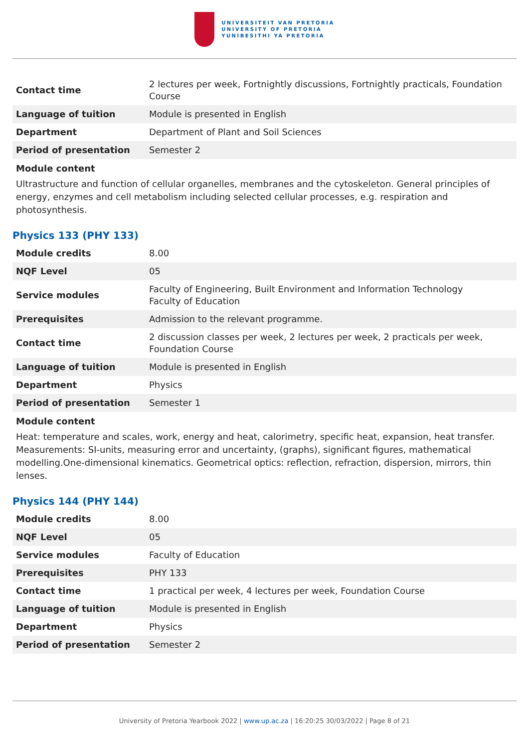UNIVERSITEIT VAN PRETORIA
UNIVERSITY OF PRETORIA
YUNIBESITHI YA PRETORIA
| Contact time | 2 lectures per week, Fortnightly discussions, Fortnightly practicals, Foundation Course |
| Language of tuition | Module is presented in English |
| Department | Department of Plant and Soil Sciences |
| Period of presentation | Semester 2 |
Module content
Ultrastructure and function of cellular organelles, membranes and the cytoskeleton. General principles of energy, enzymes and cell metabolism including selected cellular processes, e.g. respiration and photosynthesis.
Physics 133 (PHY 133)
| Module credits | 8.00 |
| NQF Level | 05 |
| Service modules | Faculty of Engineering, Built Environment and Information Technology Faculty of Education |
| Prerequisites | Admission to the relevant programme. |
| Contact time | 2 discussion classes per week, 2 lectures per week, 2 practicals per week, Foundation Course |
| Language of tuition | Module is presented in English |
| Department | Physics |
| Period of presentation | Semester 1 |
Module content
Heat: temperature and scales, work, energy and heat, calorimetry, specific heat, expansion, heat transfer. Measurements: SI-units, measuring error and uncertainty, (graphs), significant figures, mathematical modelling.One-dimensional kinematics. Geometrical optics: reflection, refraction, dispersion, mirrors, thin lenses.
Physics 144 (PHY 144)
| Module credits | 8.00 |
| NQF Level | 05 |
| Service modules | Faculty of Education |
| Prerequisites | PHY 133 |
| Contact time | 1 practical per week, 4 lectures per week, Foundation Course |
| Language of tuition | Module is presented in English |
| Department | Physics |
| Period of presentation | Semester 2 |
University of Pretoria Yearbook 2022 | www.up.ac.za | 16:20:25 30/03/2022 | Page 8 of 21